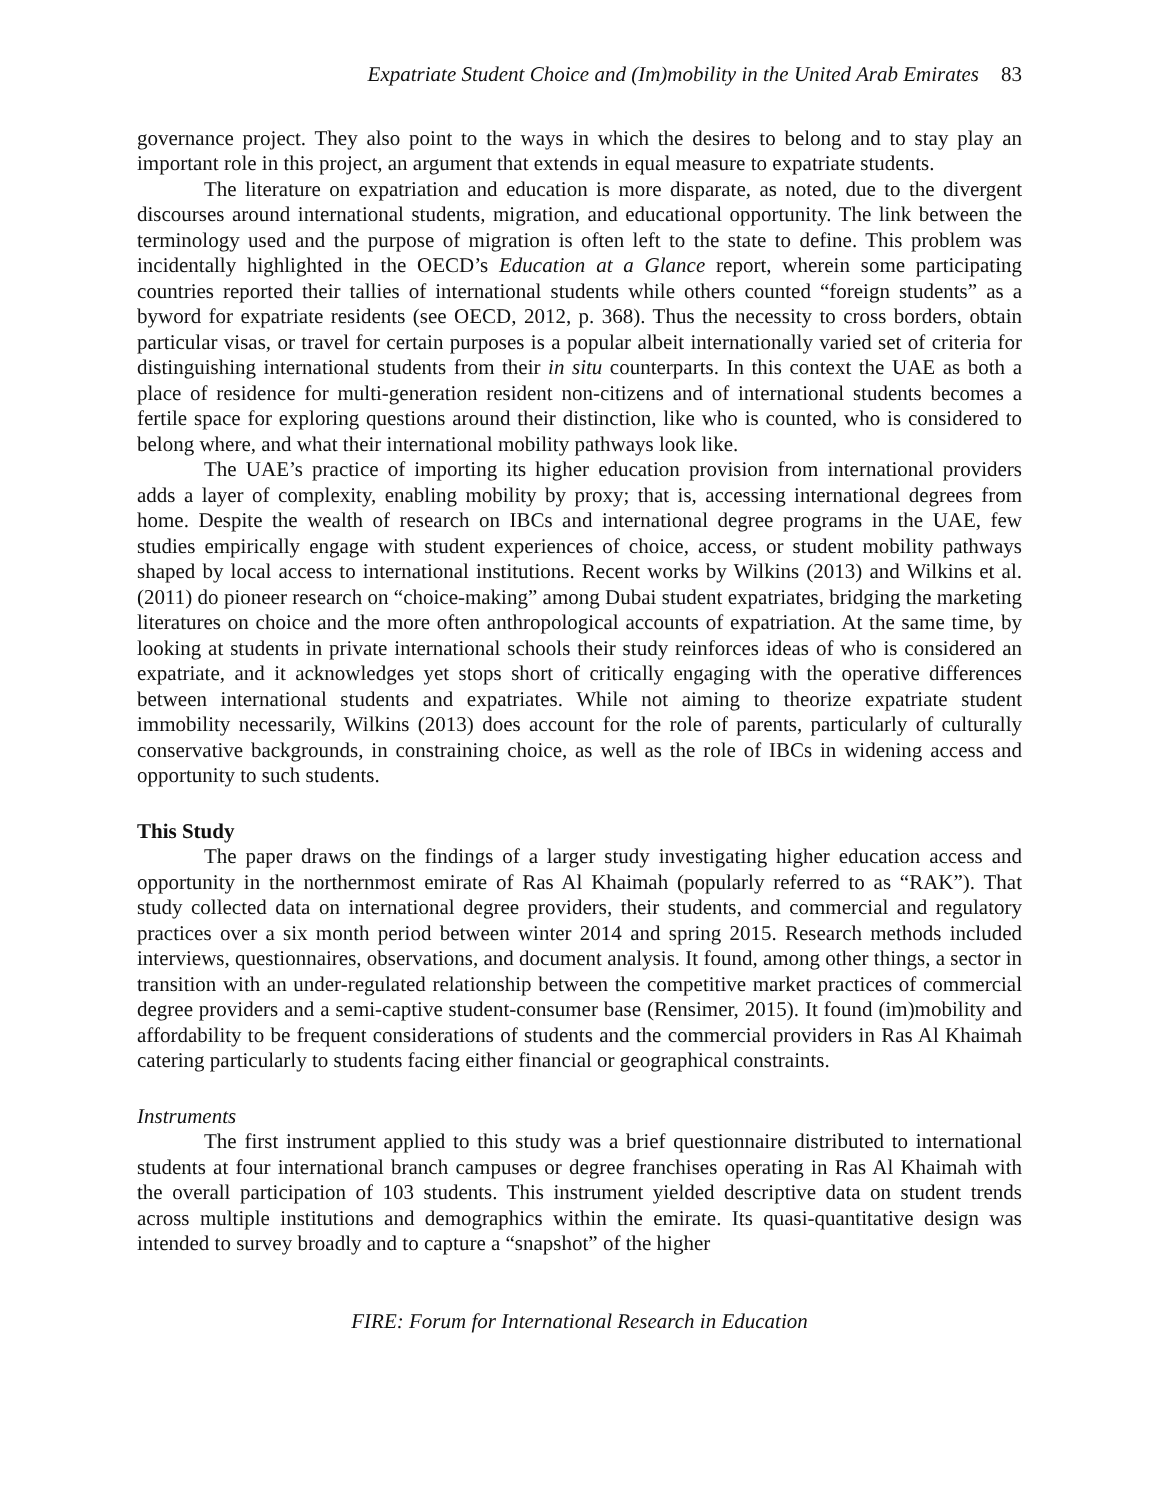Expatriate Student Choice and (Im)mobility in the United Arab Emirates 83
governance project. They also point to the ways in which the desires to belong and to stay play an important role in this project, an argument that extends in equal measure to expatriate students.
The literature on expatriation and education is more disparate, as noted, due to the divergent discourses around international students, migration, and educational opportunity. The link between the terminology used and the purpose of migration is often left to the state to define. This problem was incidentally highlighted in the OECD’s Education at a Glance report, wherein some participating countries reported their tallies of international students while others counted “foreign students” as a byword for expatriate residents (see OECD, 2012, p. 368). Thus the necessity to cross borders, obtain particular visas, or travel for certain purposes is a popular albeit internationally varied set of criteria for distinguishing international students from their in situ counterparts. In this context the UAE as both a place of residence for multi-generation resident non-citizens and of international students becomes a fertile space for exploring questions around their distinction, like who is counted, who is considered to belong where, and what their international mobility pathways look like.
The UAE’s practice of importing its higher education provision from international providers adds a layer of complexity, enabling mobility by proxy; that is, accessing international degrees from home. Despite the wealth of research on IBCs and international degree programs in the UAE, few studies empirically engage with student experiences of choice, access, or student mobility pathways shaped by local access to international institutions. Recent works by Wilkins (2013) and Wilkins et al. (2011) do pioneer research on “choice-making” among Dubai student expatriates, bridging the marketing literatures on choice and the more often anthropological accounts of expatriation. At the same time, by looking at students in private international schools their study reinforces ideas of who is considered an expatriate, and it acknowledges yet stops short of critically engaging with the operative differences between international students and expatriates. While not aiming to theorize expatriate student immobility necessarily, Wilkins (2013) does account for the role of parents, particularly of culturally conservative backgrounds, in constraining choice, as well as the role of IBCs in widening access and opportunity to such students.
This Study
The paper draws on the findings of a larger study investigating higher education access and opportunity in the northernmost emirate of Ras Al Khaimah (popularly referred to as “RAK”). That study collected data on international degree providers, their students, and commercial and regulatory practices over a six month period between winter 2014 and spring 2015. Research methods included interviews, questionnaires, observations, and document analysis. It found, among other things, a sector in transition with an under-regulated relationship between the competitive market practices of commercial degree providers and a semi-captive student-consumer base (Rensimer, 2015). It found (im)mobility and affordability to be frequent considerations of students and the commercial providers in Ras Al Khaimah catering particularly to students facing either financial or geographical constraints.
Instruments
The first instrument applied to this study was a brief questionnaire distributed to international students at four international branch campuses or degree franchises operating in Ras Al Khaimah with the overall participation of 103 students. This instrument yielded descriptive data on student trends across multiple institutions and demographics within the emirate. Its quasi-quantitative design was intended to survey broadly and to capture a “snapshot” of the higher
FIRE: Forum for International Research in Education